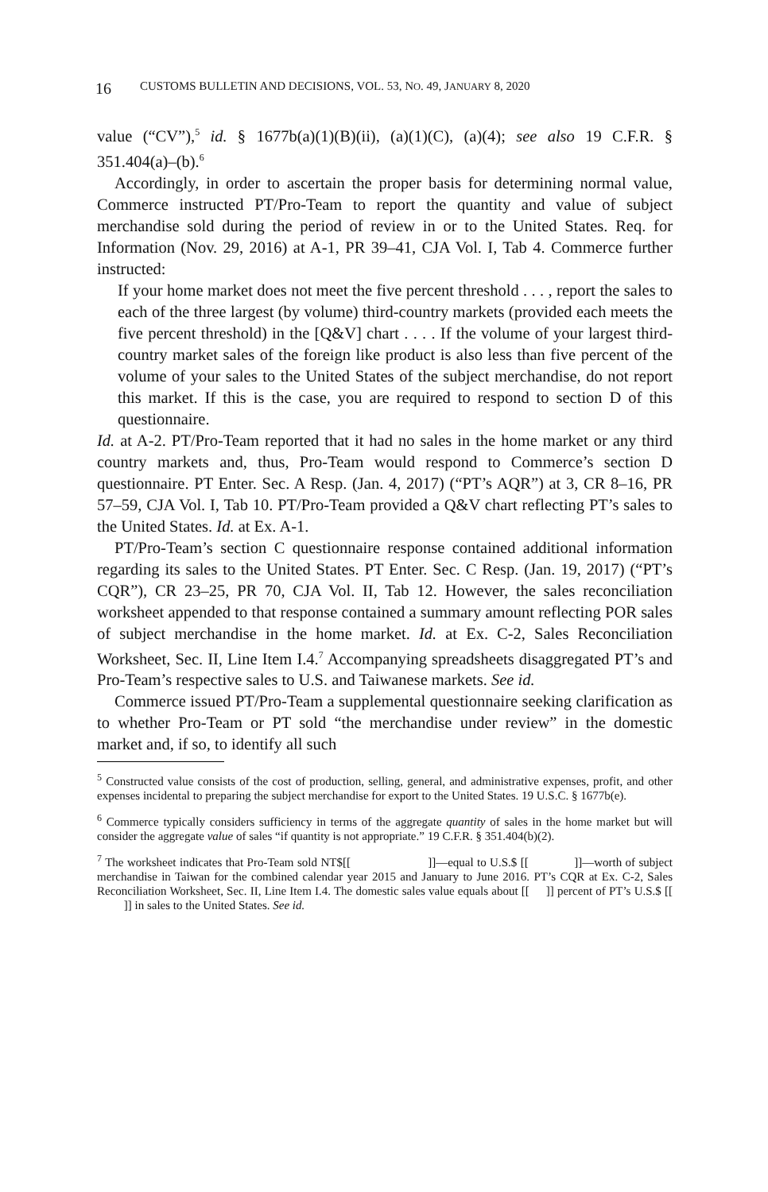16 CUSTOMS BULLETIN AND DECISIONS, VOL. 53, NO. 49, JANUARY 8, 2020
value (“CV”),<sup>5</sup> id. § 1677b(a)(1)(B)(ii), (a)(1)(C), (a)(4); see also 19 C.F.R. § 351.404(a)–(b).<sup>6</sup>
Accordingly, in order to ascertain the proper basis for determining normal value, Commerce instructed PT/Pro-Team to report the quantity and value of subject merchandise sold during the period of review in or to the United States. Req. for Information (Nov. 29, 2016) at A-1, PR 39–41, CJA Vol. I, Tab 4. Commerce further instructed:
If your home market does not meet the five percent threshold . . . , report the sales to each of the three largest (by volume) third-country markets (provided each meets the five percent threshold) in the [Q&V] chart . . . . If the volume of your largest third-country market sales of the foreign like product is also less than five percent of the volume of your sales to the United States of the subject merchandise, do not report this market. If this is the case, you are required to respond to section D of this questionnaire.
Id. at A-2. PT/Pro-Team reported that it had no sales in the home market or any third country markets and, thus, Pro-Team would respond to Commerce’s section D questionnaire. PT Enter. Sec. A Resp. (Jan. 4, 2017) (“PT’s AQR”) at 3, CR 8–16, PR 57–59, CJA Vol. I, Tab 10. PT/Pro-Team provided a Q&V chart reflecting PT’s sales to the United States. Id. at Ex. A-1.
PT/Pro-Team’s section C questionnaire response contained additional information regarding its sales to the United States. PT Enter. Sec. C Resp. (Jan. 19, 2017) (“PT’s CQR”), CR 23–25, PR 70, CJA Vol. II, Tab 12. However, the sales reconciliation worksheet appended to that response contained a summary amount reflecting POR sales of subject merchandise in the home market. Id. at Ex. C-2, Sales Reconciliation Worksheet, Sec. II, Line Item I.4.<sup>7</sup> Accompanying spreadsheets disaggregated PT’s and Pro-Team’s respective sales to U.S. and Taiwanese markets. See id.
Commerce issued PT/Pro-Team a supplemental questionnaire seeking clarification as to whether Pro-Team or PT sold “the merchandise under review” in the domestic market and, if so, to identify all such
<sup>5</sup> Constructed value consists of the cost of production, selling, general, and administrative expenses, profit, and other expenses incidental to preparing the subject merchandise for export to the United States. 19 U.S.C. § 1677b(e).
<sup>6</sup> Commerce typically considers sufficiency in terms of the aggregate quantity of sales in the home market but will consider the aggregate value of sales “if quantity is not appropriate.” 19 C.F.R. § 351.404(b)(2).
<sup>7</sup> The worksheet indicates that Pro-Team sold NT$[[ ]]—equal to U.S.$ [[ ]]—worth of subject merchandise in Taiwan for the combined calendar year 2015 and January to June 2016. PT’s CQR at Ex. C-2, Sales Reconciliation Worksheet, Sec. II, Line Item I.4. The domestic sales value equals about [[ ]] percent of PT’s U.S.$ [[ ]] in sales to the United States. See id.